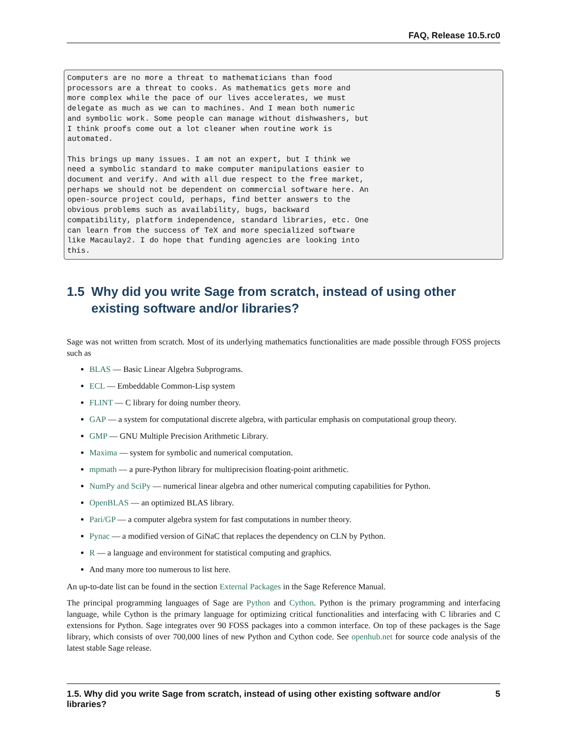FAQ, Release 10.5.rc0
Computers are no more a threat to mathematicians than food
processors are a threat to cooks. As mathematics gets more and
more complex while the pace of our lives accelerates, we must
delegate as much as we can to machines. And I mean both numeric
and symbolic work. Some people can manage without dishwashers, but
I think proofs come out a lot cleaner when routine work is
automated.

This brings up many issues. I am not an expert, but I think we
need a symbolic standard to make computer manipulations easier to
document and verify. And with all due respect to the free market,
perhaps we should not be dependent on commercial software here. An
open-source project could, perhaps, find better answers to the
obvious problems such as availability, bugs, backward
compatibility, platform independence, standard libraries, etc. One
can learn from the success of TeX and more specialized software
like Macaulay2. I do hope that funding agencies are looking into
this.
1.5 Why did you write Sage from scratch, instead of using other existing software and/or libraries?
Sage was not written from scratch. Most of its underlying mathematics functionalities are made possible through FOSS projects such as
BLAS — Basic Linear Algebra Subprograms.
ECL — Embeddable Common-Lisp system
FLINT — C library for doing number theory.
GAP — a system for computational discrete algebra, with particular emphasis on computational group theory.
GMP — GNU Multiple Precision Arithmetic Library.
Maxima — system for symbolic and numerical computation.
mpmath — a pure-Python library for multiprecision floating-point arithmetic.
NumPy and SciPy — numerical linear algebra and other numerical computing capabilities for Python.
OpenBLAS — an optimized BLAS library.
Pari/GP — a computer algebra system for fast computations in number theory.
Pynac — a modified version of GiNaC that replaces the dependency on CLN by Python.
R — a language and environment for statistical computing and graphics.
And many more too numerous to list here.
An up-to-date list can be found in the section External Packages in the Sage Reference Manual.
The principal programming languages of Sage are Python and Cython. Python is the primary programming and interfacing language, while Cython is the primary language for optimizing critical functionalities and interfacing with C libraries and C extensions for Python. Sage integrates over 90 FOSS packages into a common interface. On top of these packages is the Sage library, which consists of over 700,000 lines of new Python and Cython code. See openhub.net for source code analysis of the latest stable Sage release.
1.5. Why did you write Sage from scratch, instead of using other existing software and/or
libraries?
5